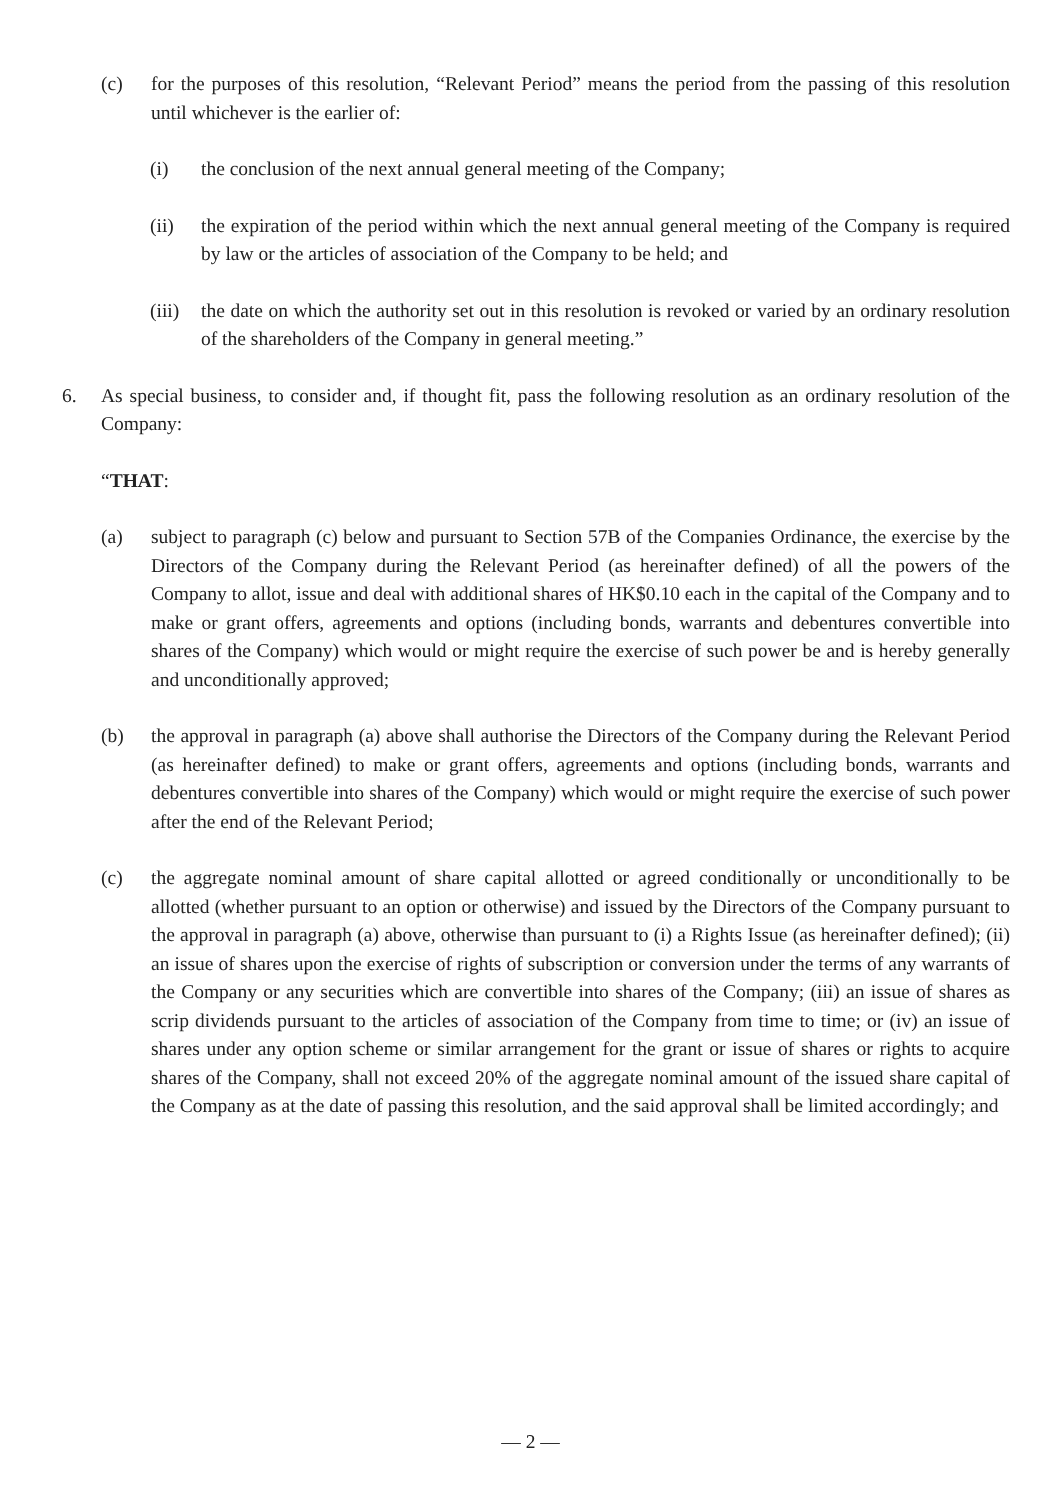(c) for the purposes of this resolution, “Relevant Period” means the period from the passing of this resolution until whichever is the earlier of:
(i) the conclusion of the next annual general meeting of the Company;
(ii) the expiration of the period within which the next annual general meeting of the Company is required by law or the articles of association of the Company to be held; and
(iii) the date on which the authority set out in this resolution is revoked or varied by an ordinary resolution of the shareholders of the Company in general meeting.”
6. As special business, to consider and, if thought fit, pass the following resolution as an ordinary resolution of the Company:
“THAT:
(a) subject to paragraph (c) below and pursuant to Section 57B of the Companies Ordinance, the exercise by the Directors of the Company during the Relevant Period (as hereinafter defined) of all the powers of the Company to allot, issue and deal with additional shares of HK$0.10 each in the capital of the Company and to make or grant offers, agreements and options (including bonds, warrants and debentures convertible into shares of the Company) which would or might require the exercise of such power be and is hereby generally and unconditionally approved;
(b) the approval in paragraph (a) above shall authorise the Directors of the Company during the Relevant Period (as hereinafter defined) to make or grant offers, agreements and options (including bonds, warrants and debentures convertible into shares of the Company) which would or might require the exercise of such power after the end of the Relevant Period;
(c) the aggregate nominal amount of share capital allotted or agreed conditionally or unconditionally to be allotted (whether pursuant to an option or otherwise) and issued by the Directors of the Company pursuant to the approval in paragraph (a) above, otherwise than pursuant to (i) a Rights Issue (as hereinafter defined); (ii) an issue of shares upon the exercise of rights of subscription or conversion under the terms of any warrants of the Company or any securities which are convertible into shares of the Company; (iii) an issue of shares as scrip dividends pursuant to the articles of association of the Company from time to time; or (iv) an issue of shares under any option scheme or similar arrangement for the grant or issue of shares or rights to acquire shares of the Company, shall not exceed 20% of the aggregate nominal amount of the issued share capital of the Company as at the date of passing this resolution, and the said approval shall be limited accordingly; and
— 2 —